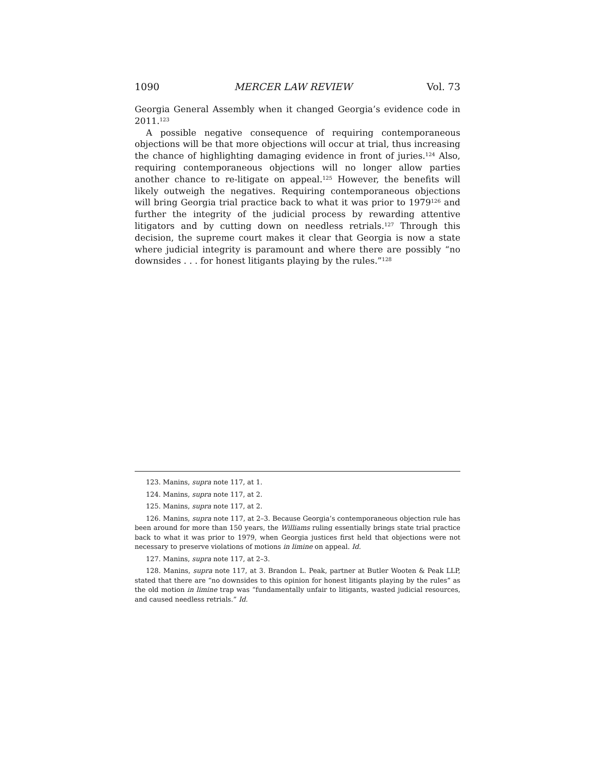1090 MERCER LAW REVIEW Vol. 73
Georgia General Assembly when it changed Georgia’s evidence code in 2011.<sup>123</sup>
A possible negative consequence of requiring contemporaneous objections will be that more objections will occur at trial, thus increasing the chance of highlighting damaging evidence in front of juries.<sup>124</sup> Also, requiring contemporaneous objections will no longer allow parties another chance to re-litigate on appeal.<sup>125</sup> However, the benefits will likely outweigh the negatives. Requiring contemporaneous objections will bring Georgia trial practice back to what it was prior to 1979<sup>126</sup> and further the integrity of the judicial process by rewarding attentive litigators and by cutting down on needless retrials.<sup>127</sup> Through this decision, the supreme court makes it clear that Georgia is now a state where judicial integrity is paramount and where there are possibly “no downsides . . . for honest litigants playing by the rules.”<sup>128</sup>
123. Manins, supra note 117, at 1.
124. Manins, supra note 117, at 2.
125. Manins, supra note 117, at 2.
126. Manins, supra note 117, at 2–3. Because Georgia’s contemporaneous objection rule has been around for more than 150 years, the Williams ruling essentially brings state trial practice back to what it was prior to 1979, when Georgia justices first held that objections were not necessary to preserve violations of motions in limine on appeal. Id.
127. Manins, supra note 117, at 2–3.
128. Manins, supra note 117, at 3. Brandon L. Peak, partner at Butler Wooten & Peak LLP, stated that there are “no downsides to this opinion for honest litigants playing by the rules” as the old motion in limine trap was “fundamentally unfair to litigants, wasted judicial resources, and caused needless retrials.” Id.